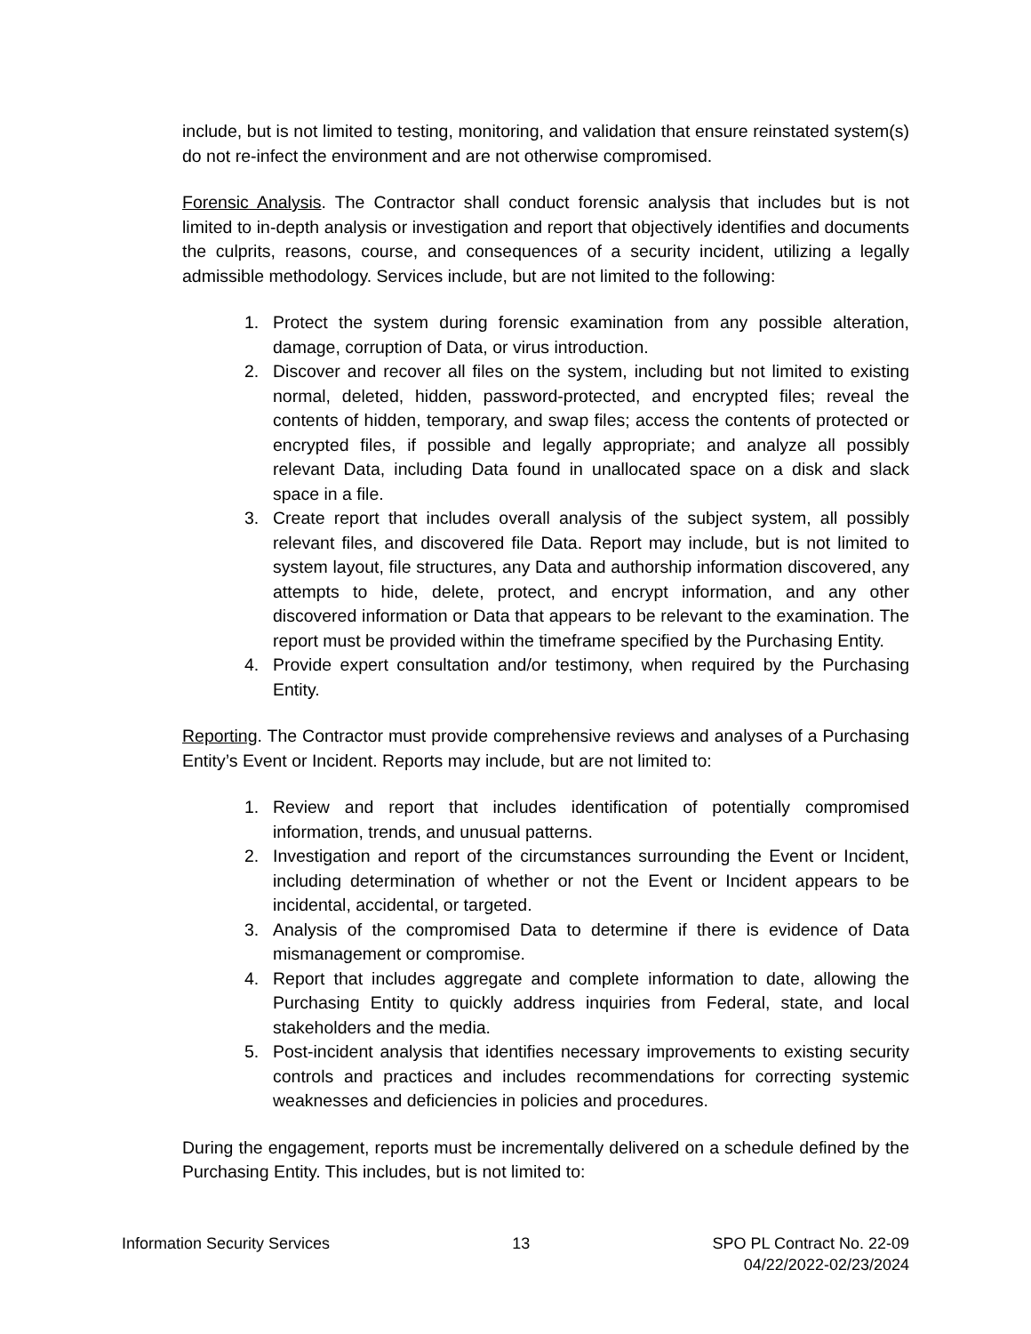include, but is not limited to testing, monitoring, and validation that ensure reinstated system(s) do not re-infect the environment and are not otherwise compromised.
Forensic Analysis. The Contractor shall conduct forensic analysis that includes but is not limited to in-depth analysis or investigation and report that objectively identifies and documents the culprits, reasons, course, and consequences of a security incident, utilizing a legally admissible methodology. Services include, but are not limited to the following:
1. Protect the system during forensic examination from any possible alteration, damage, corruption of Data, or virus introduction.
2. Discover and recover all files on the system, including but not limited to existing normal, deleted, hidden, password-protected, and encrypted files; reveal the contents of hidden, temporary, and swap files; access the contents of protected or encrypted files, if possible and legally appropriate; and analyze all possibly relevant Data, including Data found in unallocated space on a disk and slack space in a file.
3. Create report that includes overall analysis of the subject system, all possibly relevant files, and discovered file Data. Report may include, but is not limited to system layout, file structures, any Data and authorship information discovered, any attempts to hide, delete, protect, and encrypt information, and any other discovered information or Data that appears to be relevant to the examination. The report must be provided within the timeframe specified by the Purchasing Entity.
4. Provide expert consultation and/or testimony, when required by the Purchasing Entity.
Reporting. The Contractor must provide comprehensive reviews and analyses of a Purchasing Entity’s Event or Incident. Reports may include, but are not limited to:
1. Review and report that includes identification of potentially compromised information, trends, and unusual patterns.
2. Investigation and report of the circumstances surrounding the Event or Incident, including determination of whether or not the Event or Incident appears to be incidental, accidental, or targeted.
3. Analysis of the compromised Data to determine if there is evidence of Data mismanagement or compromise.
4. Report that includes aggregate and complete information to date, allowing the Purchasing Entity to quickly address inquiries from Federal, state, and local stakeholders and the media.
5. Post-incident analysis that identifies necessary improvements to existing security controls and practices and includes recommendations for correcting systemic weaknesses and deficiencies in policies and procedures.
During the engagement, reports must be incrementally delivered on a schedule defined by the Purchasing Entity. This includes, but is not limited to:
Information Security Services 13 SPO PL Contract No. 22-09
04/22/2022-02/23/2024